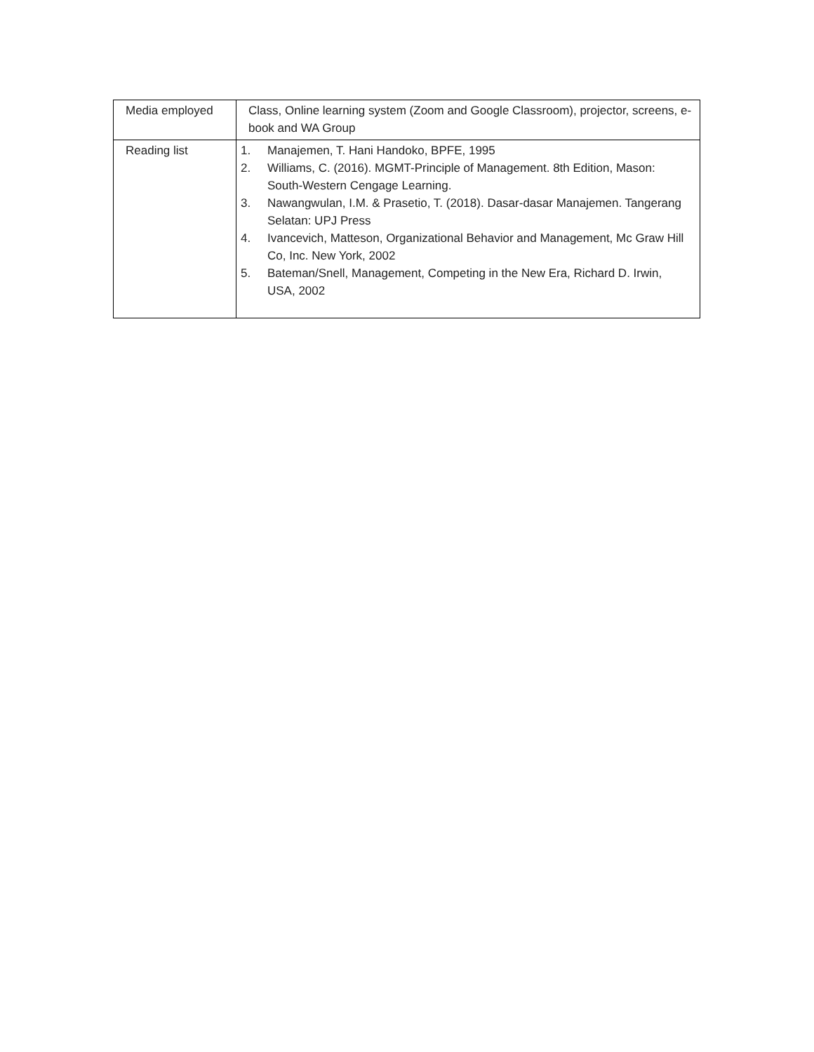| Media employed | Class, Online learning system (Zoom and Google Classroom), projector, screens, e-book and WA Group |
| Reading list | 1. Manajemen, T. Hani Handoko, BPFE, 1995 2. Williams, C. (2016). MGMT-Principle of Management. 8th Edition, Mason: South-Western Cengage Learning. 3. Nawangwulan, I.M. & Prasetio, T. (2018). Dasar-dasar Manajemen. Tangerang Selatan: UPJ Press 4. Ivancevich, Matteson, Organizational Behavior and Management, Mc Graw Hill Co, Inc. New York, 2002 5. Bateman/Snell, Management, Competing in the New Era, Richard D. Irwin, USA, 2002 |